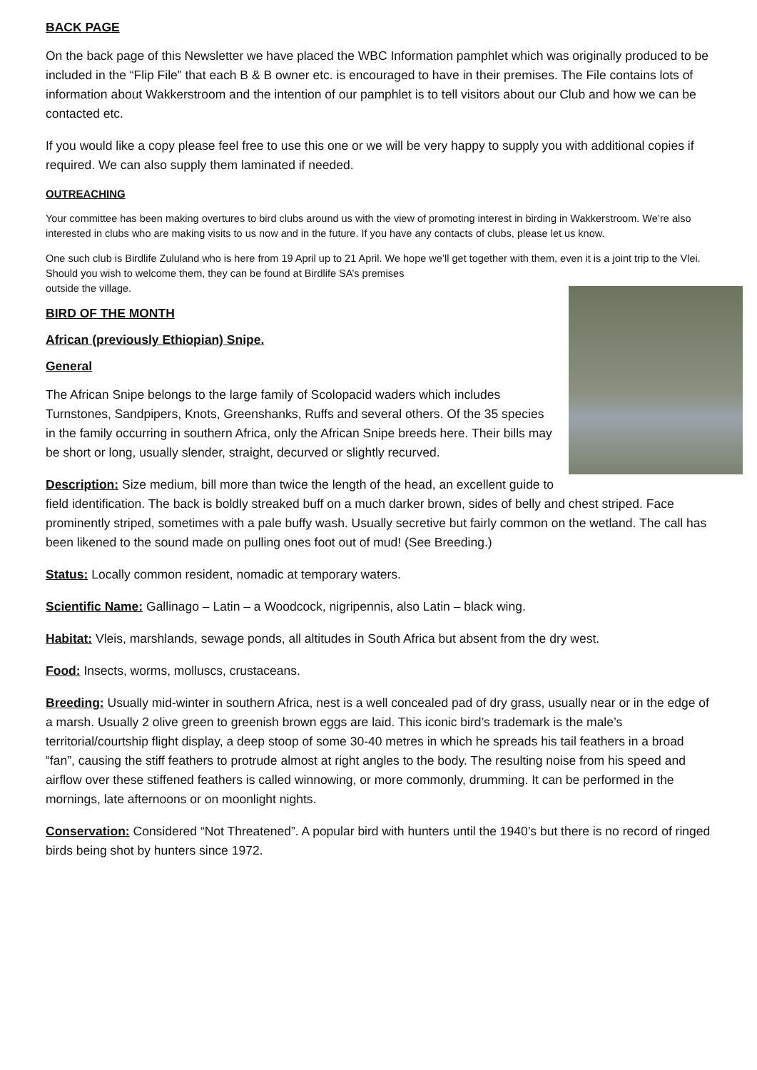BACK PAGE
On the back page of this Newsletter we have placed the WBC Information pamphlet which was originally produced to be included in the “Flip File” that each B & B owner etc. is encouraged to have in their premises. The File contains lots of information about Wakkerstroom and the intention of our pamphlet is to tell visitors about our Club and how we can be contacted etc.
If you would like a copy please feel free to use this one or we will be very happy to supply you with additional copies if required. We can also supply them laminated if needed.
OUTREACHING
Your committee has been making overtures to bird clubs around us with the view of promoting interest in birding in Wakkerstroom. We’re also interested in clubs who are making visits to us now and in the future. If you have any contacts of clubs, please let us know.
One such club is Birdlife Zululand who is here from 19 April up to 21 April. We hope we’ll get together with them, even it is a joint trip to the Vlei. Should you wish to welcome them, they can be found at Birdlife SA’s premises
outside the village.
BIRD OF THE MONTH
African (previously Ethiopian) Snipe.
General
The African Snipe belongs to the large family of Scolopacid waders which includes Turnstones, Sandpipers, Knots, Greenshanks, Ruffs and several others. Of the 35 species in the family occurring in southern Africa, only the African Snipe breeds here. Their bills may be short or long, usually slender, straight, decurved or slightly recurved.
Description: Size medium, bill more than twice the length of the head, an excellent guide to field identification. The back is boldly streaked buff on a much darker brown, sides of belly and chest striped. Face prominently striped, sometimes with a pale buffy wash. Usually secretive but fairly common on the wetland. The call has been likened to the sound made on pulling ones foot out of mud! (See Breeding.)
Status: Locally common resident, nomadic at temporary waters.
Scientific Name: Gallinago – Latin – a Woodcock, nigripennis, also Latin – black wing.
Habitat: Vleis, marshlands, sewage ponds, all altitudes in South Africa but absent from the dry west.
Food: Insects, worms, molluscs, crustaceans.
Breeding: Usually mid-winter in southern Africa, nest is a well concealed pad of dry grass, usually near or in the edge of a marsh. Usually 2 olive green to greenish brown eggs are laid. This iconic bird’s trademark is the male’s territorial/courtship flight display, a deep stoop of some 30-40 metres in which he spreads his tail feathers in a broad “fan”, causing the stiff feathers to protrude almost at right angles to the body. The resulting noise from his speed and airflow over these stiffened feathers is called winnowing, or more commonly, drumming. It can be performed in the mornings, late afternoons or on moonlight nights.
Conservation: Considered “Not Threatened”. A popular bird with hunters until the 1940’s but there is no record of ringed birds being shot by hunters since 1972.